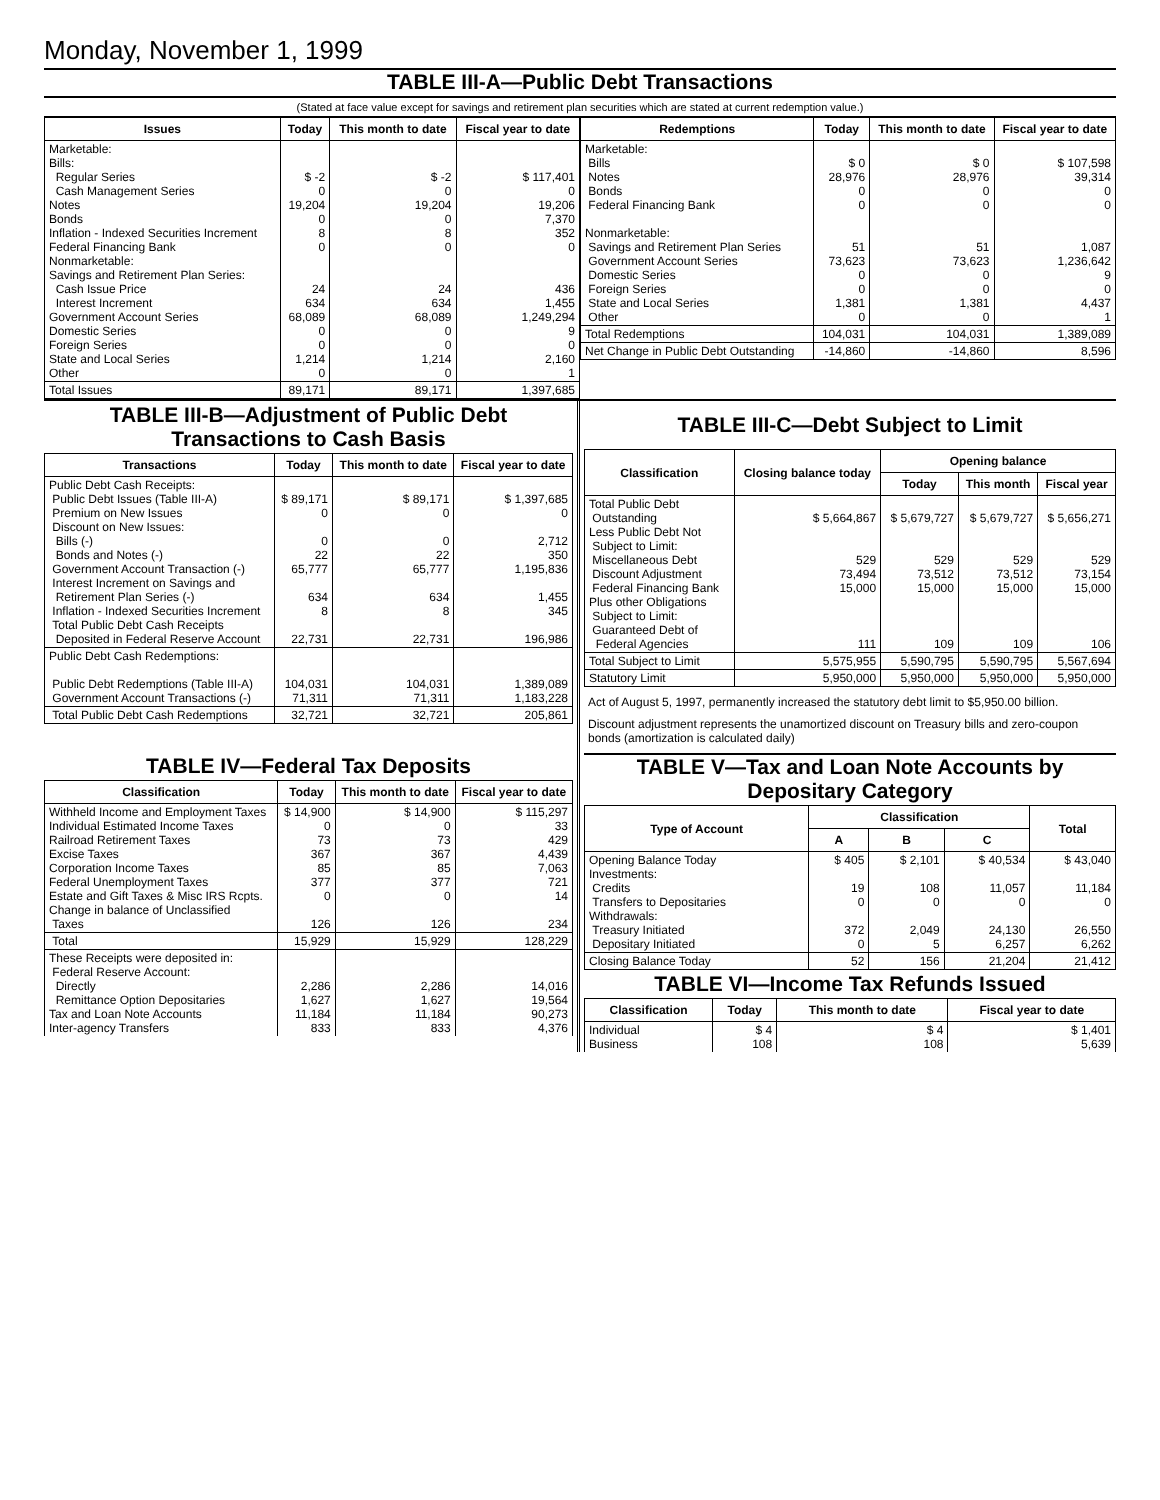Monday, November 1, 1999
TABLE III-A—Public Debt Transactions
(Stated at face value except for savings and retirement plan securities which are stated at current redemption value.)
| Issues | Today | This month to date | Fiscal year to date |
| --- | --- | --- | --- |
| Marketable: Bills: Regular Series Cash Management Series Notes Bonds Inflation - Indexed Securities Increment Federal Financing Bank Nonmarketable: Savings and Retirement Plan Series: Cash Issue Price Interest Increment Government Account Series Domestic Series Foreign Series State and Local Series Other | $ -2 0 19,204 0 8 0 24 634 68,089 0 0 1,214 0 | $ -2 0 19,204 0 8 0 24 634 68,089 0 0 1,214 0 | $ 117,401 0 19,206 7,370 352 0 436 1,455 1,249,294 9 0 2,160 1 |
| Total Issues | 89,171 | 89,171 | 1,397,685 |
| Redemptions | Today | This month to date | Fiscal year to date |
| --- | --- | --- | --- |
| Marketable: Bills Notes Bonds Federal Financing Bank Nonmarketable: Savings and Retirement Plan Series Government Account Series Domestic Series Foreign Series State and Local Series Other | $ 0 28,976 0 0 51 73,623 0 0 1,381 0 | $ 0 28,976 0 0 51 73,623 0 0 1,381 0 | $ 107,598 39,314 0 0 1,087 1,236,642 9 0 4,437 1 |
| Total Redemptions | 104,031 | 104,031 | 1,389,089 |
| Net Change in Public Debt Outstanding | -14,860 | -14,860 | 8,596 |
TABLE III-B—Adjustment of Public Debt Transactions to Cash Basis
| Transactions | Today | This month to date | Fiscal year to date |
| --- | --- | --- | --- |
| Public Debt Cash Receipts: Public Debt Issues (Table III-A) Premium on New Issues Discount on New Issues: Bills (-) Bonds and Notes (-) Government Account Transaction (-) Interest Increment on Savings and Retirement Plan Series (-) Inflation - Indexed Securities Increment Total Public Debt Cash Receipts Deposited in Federal Reserve Account | $ 89,171 0 0 22 65,777 634 8 22,731 | $ 89,171 0 0 22 65,777 634 8 22,731 | $ 1,397,685 0 2,712 350 1,195,836 1,455 345 196,986 |
| Public Debt Cash Redemptions: Public Debt Redemptions (Table III-A) Government Account Transactions (-) | 104,031 71,311 | 104,031 71,311 | 1,389,089 1,183,228 |
| Total Public Debt Cash Redemptions | 32,721 | 32,721 | 205,861 |
TABLE IV—Federal Tax Deposits
| Classification | Today | This month to date | Fiscal year to date |
| --- | --- | --- | --- |
| Withheld Income and Employment Taxes Individual Estimated Income Taxes Railroad Retirement Taxes Excise Taxes Corporation Income Taxes Federal Unemployment Taxes Estate and Gift Taxes & Misc IRS Rcpts. Change in balance of Unclassified Taxes | $ 14,900 0 73 367 85 377 0 126 | $ 14,900 0 73 367 85 377 0 126 | $ 115,297 33 429 4,439 7,063 721 14 234 |
| Total | 15,929 | 15,929 | 128,229 |
| These Receipts were deposited in: Federal Reserve Account: Directly Remittance Option Depositaries Tax and Loan Note Accounts Inter-agency Transfers | 2,286 1,627 11,184 833 | 2,286 1,627 11,184 833 | 14,016 19,564 90,273 4,376 |
TABLE III-C—Debt Subject to Limit
| Classification | Closing balance today | Opening balance | | |
| --- | --- | --- | --- | --- |
| | | Today | This month | Fiscal year |
| Total Public Debt Outstanding Less Public Debt Not Subject to Limit: Miscellaneous Debt Discount Adjustment Federal Financing Bank Plus other Obligations Subject to Limit: Guaranteed Debt of Federal Agencies | $ 5,664,867 529 73,494 15,000 111 | $ 5,679,727 529 73,512 15,000 109 | $ 5,679,727 529 73,512 15,000 109 | $ 5,656,271 529 73,154 15,000 106 |
| Total Subject to Limit | 5,575,955 | 5,590,795 | 5,590,795 | 5,567,694 |
| Statutory Limit | 5,950,000 | 5,950,000 | 5,950,000 | 5,950,000 |
Act of August 5, 1997, permanently increased the statutory debt limit to $5,950.00 billion.
Discount adjustment represents the unamortized discount on Treasury bills and zero-coupon bonds (amortization is calculated daily)
TABLE V—Tax and Loan Note Accounts by Depositary Category
| Type of Account | Classification | | | Total |
| --- | --- | --- | --- | --- |
| | A | B | C | |
| Opening Balance Today Investments: Credits Transfers to Depositaries Withdrawals: Treasury Initiated Depositary Initiated | $ 405 19 0 372 0 | $ 2,101 108 0 2,049 5 | $ 40,534 11,057 0 24,130 6,257 | $ 43,040 11,184 0 26,550 6,262 |
| Closing Balance Today | 52 | 156 | 21,204 | 21,412 |
TABLE VI—Income Tax Refunds Issued
| Classification | Today | This month to date | Fiscal year to date |
| --- | --- | --- | --- |
| Individual Business | $ 4 108 | $ 4 108 | $ 1,401 5,639 |